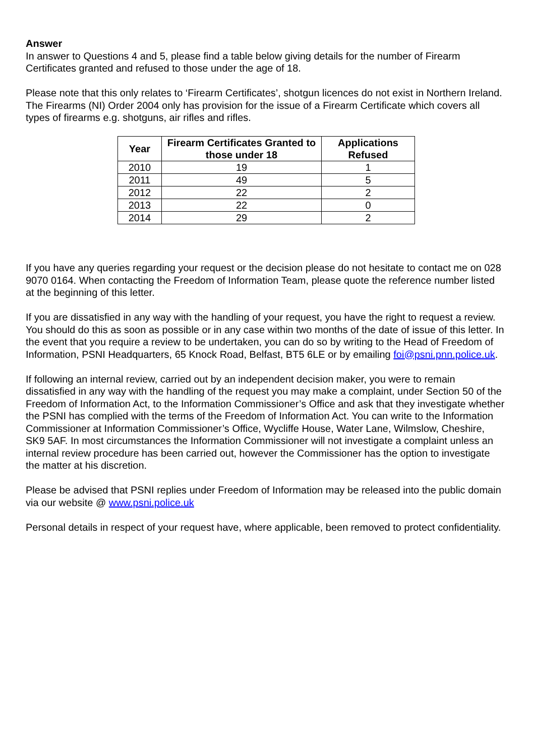Answer
In answer to Questions 4 and 5, please find a table below giving details for the number of Firearm Certificates granted and refused to those under the age of 18.
Please note that this only relates to ‘Firearm Certificates’, shotgun licences do not exist in Northern Ireland. The Firearms (NI) Order 2004 only has provision for the issue of a Firearm Certificate which covers all types of firearms e.g. shotguns, air rifles and rifles.
| Year | Firearm Certificates Granted to those under 18 | Applications Refused |
| --- | --- | --- |
| 2010 | 19 | 1 |
| 2011 | 49 | 5 |
| 2012 | 22 | 2 |
| 2013 | 22 | 0 |
| 2014 | 29 | 2 |
If you have any queries regarding your request or the decision please do not hesitate to contact me on 028 9070 0164. When contacting the Freedom of Information Team, please quote the reference number listed at the beginning of this letter.
If you are dissatisfied in any way with the handling of your request, you have the right to request a review. You should do this as soon as possible or in any case within two months of the date of issue of this letter. In the event that you require a review to be undertaken, you can do so by writing to the Head of Freedom of Information, PSNI Headquarters, 65 Knock Road, Belfast, BT5 6LE or by emailing foi@psni.pnn.police.uk.
If following an internal review, carried out by an independent decision maker, you were to remain dissatisfied in any way with the handling of the request you may make a complaint, under Section 50 of the Freedom of Information Act, to the Information Commissioner’s Office and ask that they investigate whether the PSNI has complied with the terms of the Freedom of Information Act. You can write to the Information Commissioner at Information Commissioner’s Office, Wycliffe House, Water Lane, Wilmslow, Cheshire, SK9 5AF. In most circumstances the Information Commissioner will not investigate a complaint unless an internal review procedure has been carried out, however the Commissioner has the option to investigate the matter at his discretion.
Please be advised that PSNI replies under Freedom of Information may be released into the public domain via our website @ www.psni.police.uk
Personal details in respect of your request have, where applicable, been removed to protect confidentiality.